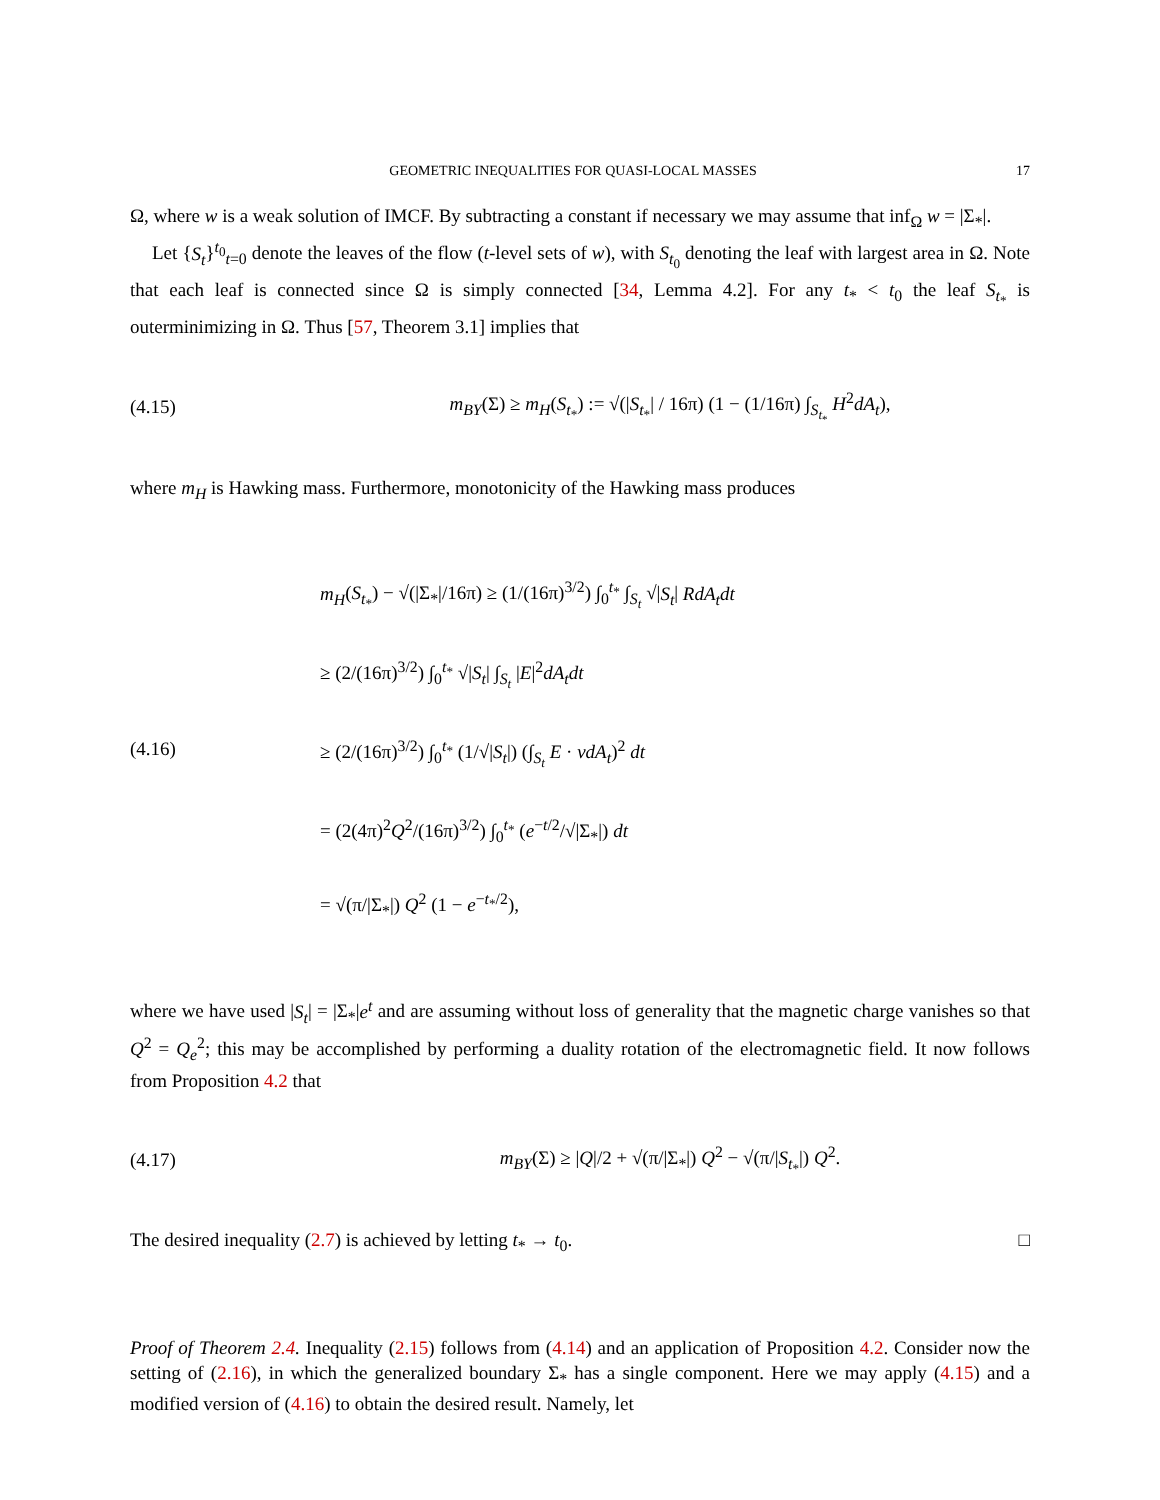GEOMETRIC INEQUALITIES FOR QUASI-LOCAL MASSES 17
Ω, where w is a weak solution of IMCF. By subtracting a constant if necessary we may assume that inf<sub>Ω</sub> w = |Σ<sub>*</sub>|.
Let {S<sub>t</sub>}<sup>t<sub>0</sub></sup><sub>t=0</sub> denote the leaves of the flow (t-level sets of w), with S<sub>t<sub>0</sub></sub> denoting the leaf with largest area in Ω. Note that each leaf is connected since Ω is simply connected [34, Lemma 4.2]. For any t<sub>*</sub> < t<sub>0</sub> the leaf S<sub>t<sub>*</sub></sub> is outerminimizing in Ω. Thus [57, Theorem 3.1] implies that
(4.15) m<sub>BY</sub>(Σ) ≥ m<sub>H</sub>(S<sub>t<sub>*</sub></sub>) := √(|S<sub>t<sub>*</sub></sub>| / 16π) (1 − (1/16π) ∫<sub>S<sub>t<sub>*</sub></sub></sub> H<sup>2</sup>dA<sub>t</sub>),
where m<sub>H</sub> is Hawking mass. Furthermore, monotonicity of the Hawking mass produces
(4.16) m<sub>H</sub>(S<sub>t<sub>*</sub></sub>) − √(|Σ<sub>*</sub>|/16π) ≥ (1/(16π)<sup>3/2</sup>) ∫<sub>0</sub><sup>t<sub>*</sub></sup> ∫<sub>S<sub>t</sub></sub> √|S<sub>t</sub>| RdA<sub>t</sub>dt
≥ (2/(16π)<sup>3/2</sup>) ∫<sub>0</sub><sup>t<sub>*</sub></sup> √|S<sub>t</sub>| ∫<sub>S<sub>t</sub></sub> |E|<sup>2</sup>dA<sub>t</sub>dt
≥ (2/(16π)<sup>3/2</sup>) ∫<sub>0</sub><sup>t<sub>*</sub></sup> (1/√|S<sub>t</sub>|) (∫<sub>S<sub>t</sub></sub> E · νdA<sub>t</sub>)<sup>2</sup> dt
= (2(4π)<sup>2</sup>Q<sup>2</sup>/(16π)<sup>3/2</sup>) ∫<sub>0</sub><sup>t<sub>*</sub></sup> (e<sup>−t/2</sup>/√|Σ<sub>*</sub>|) dt
= √(π/|Σ<sub>*</sub>|) Q<sup>2</sup> (1 − e<sup>−t<sub>*</sub>/2</sup>),
where we have used |S<sub>t</sub>| = |Σ<sub>*</sub>|e<sup>t</sup> and are assuming without loss of generality that the magnetic charge vanishes so that Q<sup>2</sup> = Q<sub>e</sub><sup>2</sup>; this may be accomplished by performing a duality rotation of the electromagnetic field. It now follows from Proposition 4.2 that
(4.17) m<sub>BY</sub>(Σ) ≥ |Q|/2 + √(π/|Σ<sub>*</sub>|) Q<sup>2</sup> − √(π/|S<sub>t<sub>*</sub></sub>|) Q<sup>2</sup>.
The desired inequality (2.7) is achieved by letting t<sub>*</sub> → t<sub>0</sub>. □
Proof of Theorem 2.4. Inequality (2.15) follows from (4.14) and an application of Proposition 4.2. Consider now the setting of (2.16), in which the generalized boundary Σ<sub>*</sub> has a single component. Here we may apply (4.15) and a modified version of (4.16) to obtain the desired result. Namely, let